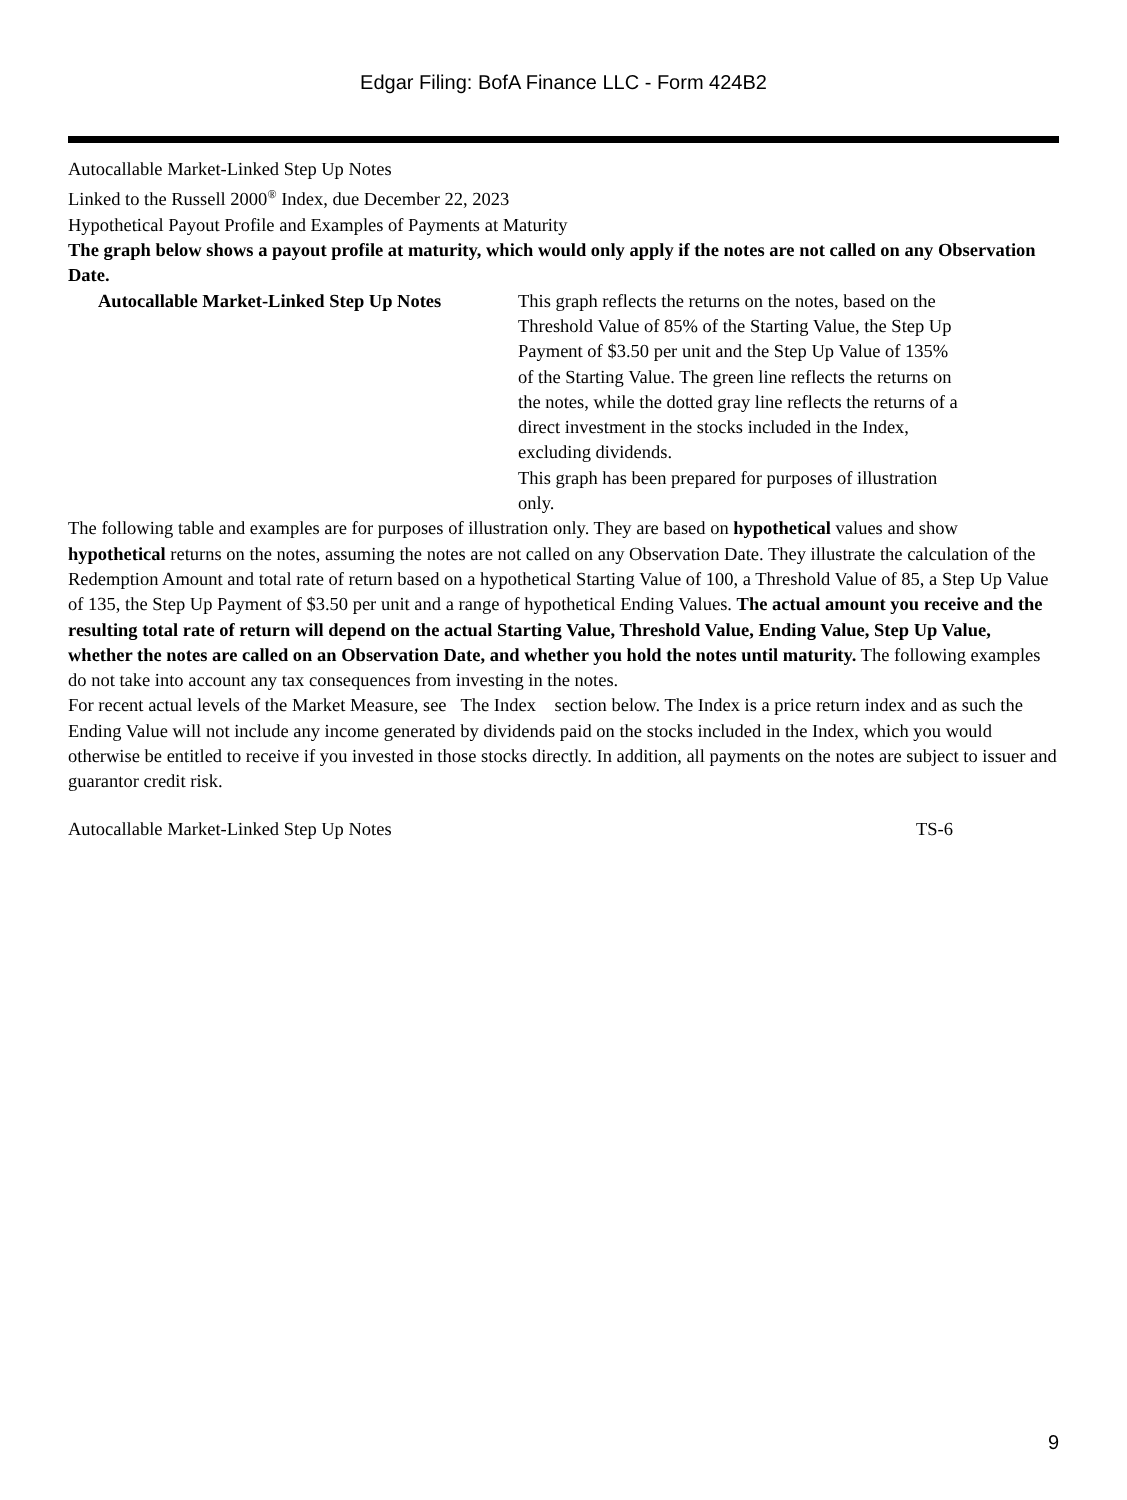Edgar Filing: BofA Finance LLC - Form 424B2
Autocallable Market-Linked Step Up Notes
Linked to the Russell 2000<sup>®</sup> Index, due December 22, 2023
Hypothetical Payout Profile and Examples of Payments at Maturity
The graph below shows a payout profile at maturity, which would only apply if the notes are not called on any Observation Date.
Autocallable Market-Linked Step Up Notes This graph reflects the returns on the notes, based on the Threshold Value of 85% of the Starting Value, the Step Up Payment of $3.50 per unit and the Step Up Value of 135% of the Starting Value. The green line reflects the returns on the notes, while the dotted gray line reflects the returns of a direct investment in the stocks included in the Index, excluding dividends.
This graph has been prepared for purposes of illustration only.
The following table and examples are for purposes of illustration only. They are based on hypothetical values and show hypothetical returns on the notes, assuming the notes are not called on any Observation Date. They illustrate the calculation of the Redemption Amount and total rate of return based on a hypothetical Starting Value of 100, a Threshold Value of 85, a Step Up Value of 135, the Step Up Payment of $3.50 per unit and a range of hypothetical Ending Values. The actual amount you receive and the resulting total rate of return will depend on the actual Starting Value, Threshold Value, Ending Value, Step Up Value, whether the notes are called on an Observation Date, and whether you hold the notes until maturity. The following examples do not take into account any tax consequences from investing in the notes.
For recent actual levels of the Market Measure, see The Index section below. The Index is a price return index and as such the Ending Value will not include any income generated by dividends paid on the stocks included in the Index, which you would otherwise be entitled to receive if you invested in those stocks directly. In addition, all payments on the notes are subject to issuer and guarantor credit risk.
Autocallable Market-Linked Step Up Notes TS-6
9